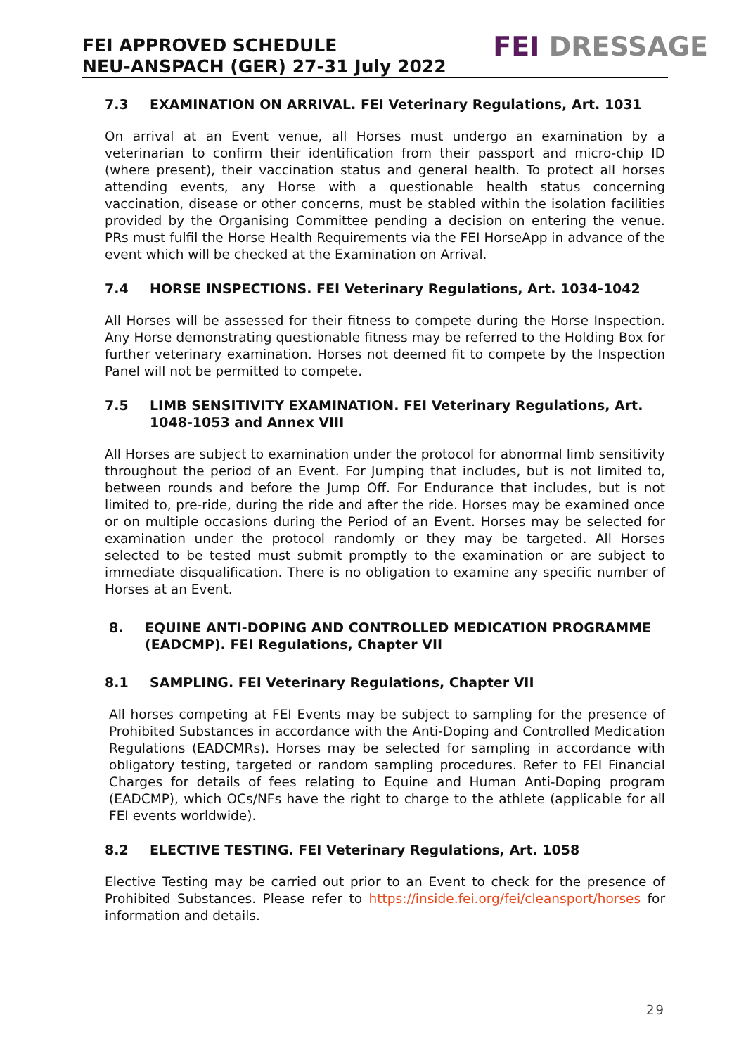FEI APPROVED SCHEDULE
NEU-ANSPACH (GER) 27-31 July 2022
FEI DRESSAGE
7.3 EXAMINATION ON ARRIVAL. FEI Veterinary Regulations, Art. 1031
On arrival at an Event venue, all Horses must undergo an examination by a veterinarian to confirm their identification from their passport and micro-chip ID (where present), their vaccination status and general health. To protect all horses attending events, any Horse with a questionable health status concerning vaccination, disease or other concerns, must be stabled within the isolation facilities provided by the Organising Committee pending a decision on entering the venue. PRs must fulfil the Horse Health Requirements via the FEI HorseApp in advance of the event which will be checked at the Examination on Arrival.
7.4 HORSE INSPECTIONS. FEI Veterinary Regulations, Art. 1034-1042
All Horses will be assessed for their fitness to compete during the Horse Inspection. Any Horse demonstrating questionable fitness may be referred to the Holding Box for further veterinary examination. Horses not deemed fit to compete by the Inspection Panel will not be permitted to compete.
7.5 LIMB SENSITIVITY EXAMINATION. FEI Veterinary Regulations, Art. 1048-1053 and Annex VIII
All Horses are subject to examination under the protocol for abnormal limb sensitivity throughout the period of an Event. For Jumping that includes, but is not limited to, between rounds and before the Jump Off. For Endurance that includes, but is not limited to, pre-ride, during the ride and after the ride. Horses may be examined once or on multiple occasions during the Period of an Event. Horses may be selected for examination under the protocol randomly or they may be targeted. All Horses selected to be tested must submit promptly to the examination or are subject to immediate disqualification. There is no obligation to examine any specific number of Horses at an Event.
8. EQUINE ANTI-DOPING AND CONTROLLED MEDICATION PROGRAMME (EADCMP). FEI Regulations, Chapter VII
8.1 SAMPLING. FEI Veterinary Regulations, Chapter VII
All horses competing at FEI Events may be subject to sampling for the presence of Prohibited Substances in accordance with the Anti-Doping and Controlled Medication Regulations (EADCMRs). Horses may be selected for sampling in accordance with obligatory testing, targeted or random sampling procedures. Refer to FEI Financial Charges for details of fees relating to Equine and Human Anti-Doping program (EADCMP), which OCs/NFs have the right to charge to the athlete (applicable for all FEI events worldwide).
8.2 ELECTIVE TESTING. FEI Veterinary Regulations, Art. 1058
Elective Testing may be carried out prior to an Event to check for the presence of Prohibited Substances. Please refer to https://inside.fei.org/fei/cleansport/horses for information and details.
29